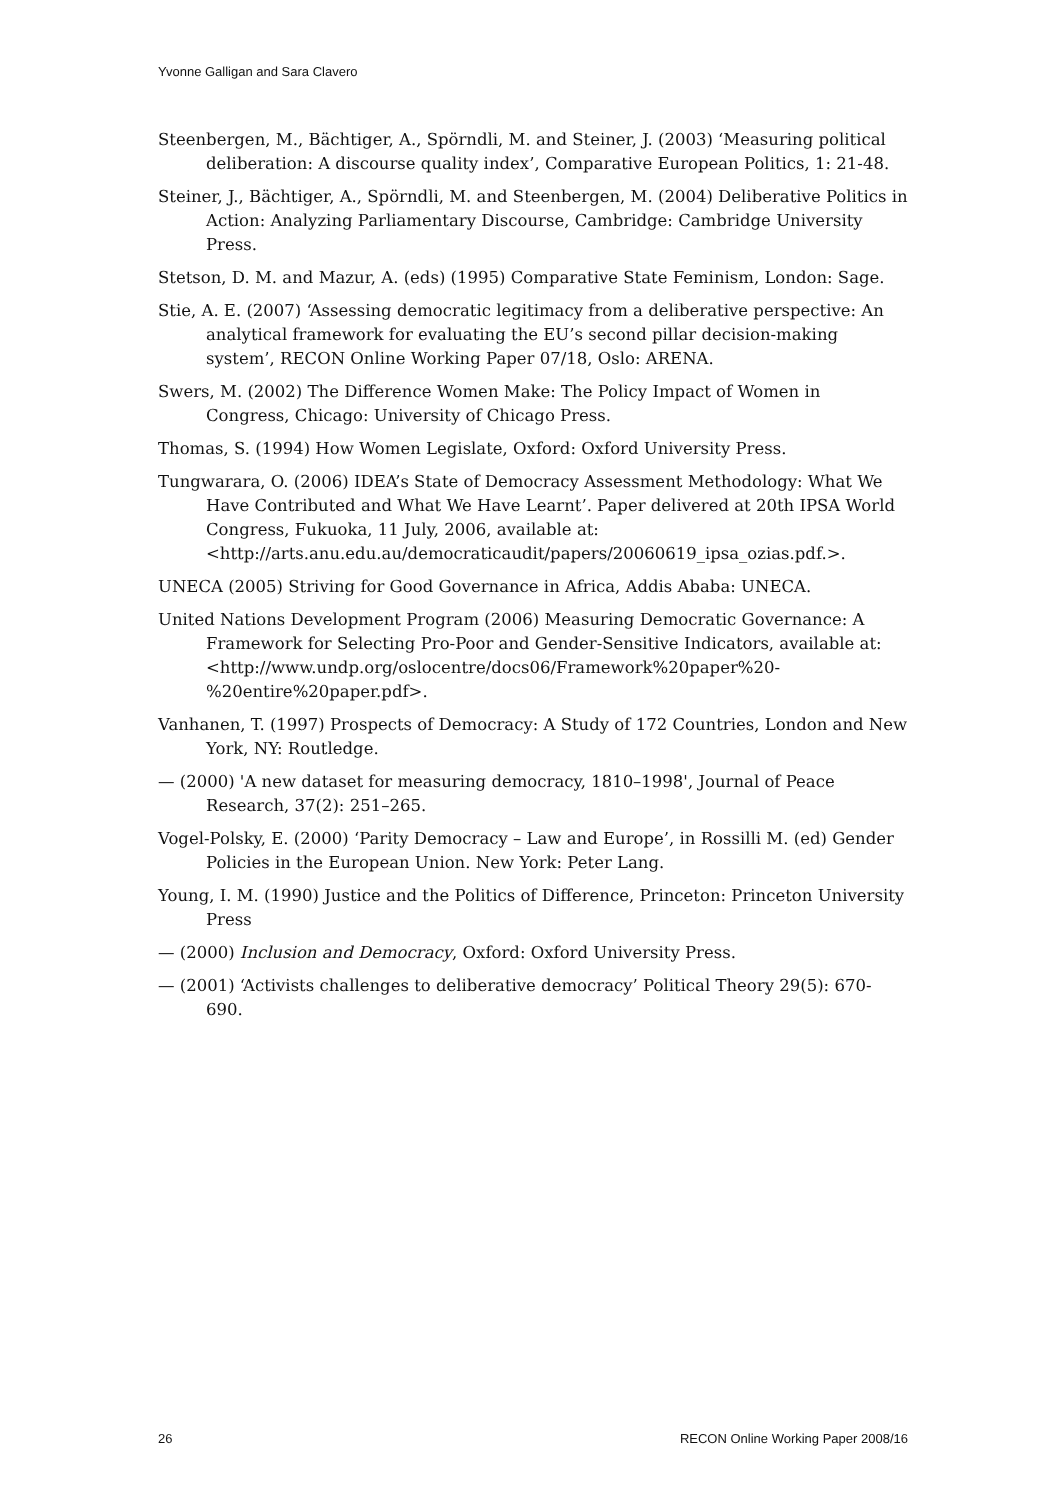Yvonne Galligan and Sara Clavero
Steenbergen, M., Bächtiger, A., Spörndli, M. and Steiner, J. (2003) ‘Measuring political deliberation: A discourse quality index’, Comparative European Politics, 1: 21-48.
Steiner, J., Bächtiger, A., Spörndli, M. and Steenbergen, M. (2004) Deliberative Politics in Action: Analyzing Parliamentary Discourse, Cambridge: Cambridge University Press.
Stetson, D. M. and Mazur, A. (eds) (1995) Comparative State Feminism, London: Sage.
Stie, A. E. (2007) ‘Assessing democratic legitimacy from a deliberative perspective: An analytical framework for evaluating the EU’s second pillar decision-making system’, RECON Online Working Paper 07/18, Oslo: ARENA.
Swers, M. (2002) The Difference Women Make: The Policy Impact of Women in Congress, Chicago: University of Chicago Press.
Thomas, S. (1994) How Women Legislate, Oxford: Oxford University Press.
Tungwarara, O. (2006) IDEA’s State of Democracy Assessment Methodology: What We Have Contributed and What We Have Learnt’. Paper delivered at 20th IPSA World Congress, Fukuoka, 11 July, 2006, available at:
<http://arts.anu.edu.au/democraticaudit/papers/20060619_ipsa_ozias.pdf.>.
UNECA (2005) Striving for Good Governance in Africa, Addis Ababa: UNECA.
United Nations Development Program (2006) Measuring Democratic Governance: A Framework for Selecting Pro-Poor and Gender-Sensitive Indicators, available at: <http://www.undp.org/oslocentre/docs06/Framework%20paper%20-%20entire%20paper.pdf>.
Vanhanen, T. (1997) Prospects of Democracy: A Study of 172 Countries, London and New York, NY: Routledge.
— (2000) 'A new dataset for measuring democracy, 1810–1998', Journal of Peace Research, 37(2): 251–265.
Vogel-Polsky, E. (2000) ‘Parity Democracy – Law and Europe’, in Rossilli M. (ed) Gender Policies in the European Union. New York: Peter Lang.
Young, I. M. (1990) Justice and the Politics of Difference, Princeton: Princeton University Press
— (2000) Inclusion and Democracy, Oxford: Oxford University Press.
— (2001) ‘Activists challenges to deliberative democracy’ Political Theory 29(5): 670-690.
26 RECON Online Working Paper 2008/16